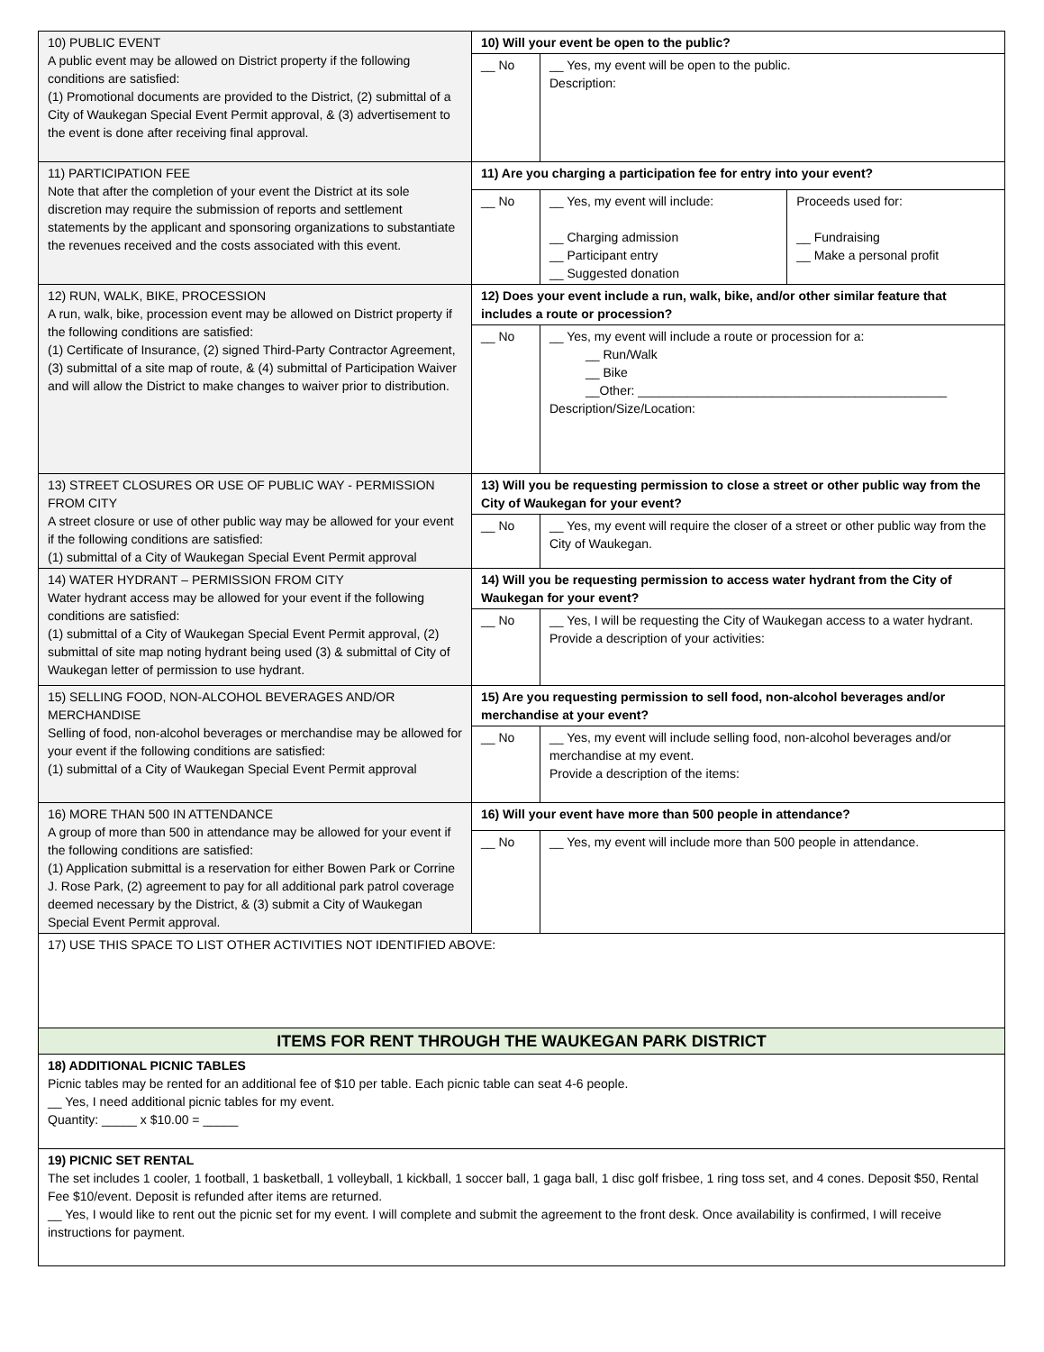| 10) PUBLIC EVENT A public event may be allowed on District property if the following conditions are satisfied: (1) Promotional documents are provided to the District, (2) submittal of a City of Waukegan Special Event Permit approval, & (3) advertisement to the event is done after receiving final approval. | 10) Will your event be open to the public? | | |
| | __ No | __ Yes, my event will be open to the public. Description: | |
| 11) PARTICIPATION FEE Note that after the completion of your event the District at its sole discretion may require the submission of reports and settlement statements by the applicant and sponsoring organizations to substantiate the revenues received and the costs associated with this event. | 11) Are you charging a participation fee for entry into your event? | | |
| | __ No | __ Yes, my event will include: __ Charging admission __ Participant entry __ Suggested donation | Proceeds used for: __ Fundraising __ Make a personal profit |
| 12) RUN, WALK, BIKE, PROCESSION A run, walk, bike, procession event may be allowed on District property if the following conditions are satisfied: (1) Certificate of Insurance, (2) signed Third-Party Contractor Agreement, (3) submittal of a site map of route, & (4) submittal of Participation Waiver and will allow the District to make changes to waiver prior to distribution. | 12) Does your event include a run, walk, bike, and/or other similar feature that includes a route or procession? | | |
| | __ No | __ Yes, my event will include a route or procession for a: __ Run/Walk __ Bike __Other: ____________________________________________ Description/Size/Location: | |
| 13) STREET CLOSURES OR USE OF PUBLIC WAY - PERMISSION FROM CITY A street closure or use of other public way may be allowed for your event if the following conditions are satisfied: (1) submittal of a City of Waukegan Special Event Permit approval | 13) Will you be requesting permission to close a street or other public way from the City of Waukegan for your event? | | |
| | __ No | __ Yes, my event will require the closer of a street or other public way from the City of Waukegan. | |
| 14) WATER HYDRANT – PERMISSION FROM CITY Water hydrant access may be allowed for your event if the following conditions are satisfied: (1) submittal of a City of Waukegan Special Event Permit approval, (2) submittal of site map noting hydrant being used (3) & submittal of City of Waukegan letter of permission to use hydrant. | 14) Will you be requesting permission to access water hydrant from the City of Waukegan for your event? | | |
| | __ No | __ Yes, I will be requesting the City of Waukegan access to a water hydrant. Provide a description of your activities: | |
| 15) SELLING FOOD, NON-ALCOHOL BEVERAGES AND/OR MERCHANDISE Selling of food, non-alcohol beverages or merchandise may be allowed for your event if the following conditions are satisfied: (1) submittal of a City of Waukegan Special Event Permit approval | 15) Are you requesting permission to sell food, non-alcohol beverages and/or merchandise at your event? | | |
| | __ No | __ Yes, my event will include selling food, non-alcohol beverages and/or merchandise at my event. Provide a description of the items: | |
| 16) MORE THAN 500 IN ATTENDANCE A group of more than 500 in attendance may be allowed for your event if the following conditions are satisfied: (1) Application submittal is a reservation for either Bowen Park or Corrine J. Rose Park, (2) agreement to pay for all additional park patrol coverage deemed necessary by the District, & (3) submit a City of Waukegan Special Event Permit approval. | 16) Will your event have more than 500 people in attendance? | | |
| | __ No | __ Yes, my event will include more than 500 people in attendance. | |
| 17) USE THIS SPACE TO LIST OTHER ACTIVITIES NOT IDENTIFIED ABOVE: | | | |
| ITEMS FOR RENT THROUGH THE WAUKEGAN PARK DISTRICT | | | |
| 18) ADDITIONAL PICNIC TABLES Picnic tables may be rented for an additional fee of $10 per table. Each picnic table can seat 4-6 people. __ Yes, I need additional picnic tables for my event. Quantity: _____ x $10.00 = _____ | | | |
| 19) PICNIC SET RENTAL The set includes 1 cooler, 1 football, 1 basketball, 1 volleyball, 1 kickball, 1 soccer ball, 1 gaga ball, 1 disc golf frisbee, 1 ring toss set, and 4 cones. Deposit $50, Rental Fee $10/event. Deposit is refunded after items are returned. __ Yes, I would like to rent out the picnic set for my event. I will complete and submit the agreement to the front desk. Once availability is confirmed, I will receive instructions for payment. | | | |